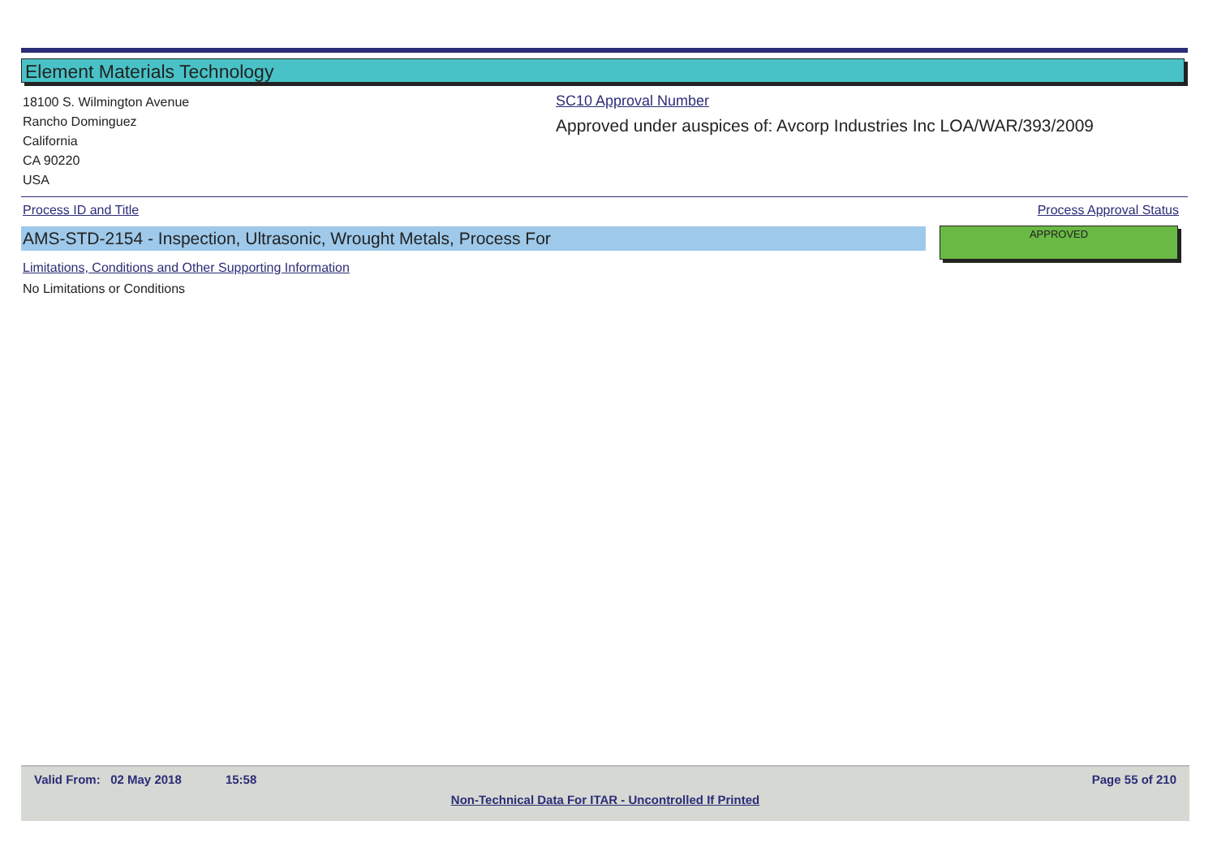Element Materials Technology
18100 S. Wilmington Avenue
Rancho Dominguez
California
CA 90220
USA
SC10 Approval Number
Approved under auspices of: Avcorp Industries Inc LOA/WAR/393/2009
Process ID and Title Process Approval Status
AMS-STD-2154 - Inspection, Ultrasonic, Wrought Metals, Process For APPROVED
Limitations, Conditions and Other Supporting Information
No Limitations or Conditions
Valid From: 02 May 2018 15:58 Page 55 of 210
Non-Technical Data For ITAR - Uncontrolled If Printed